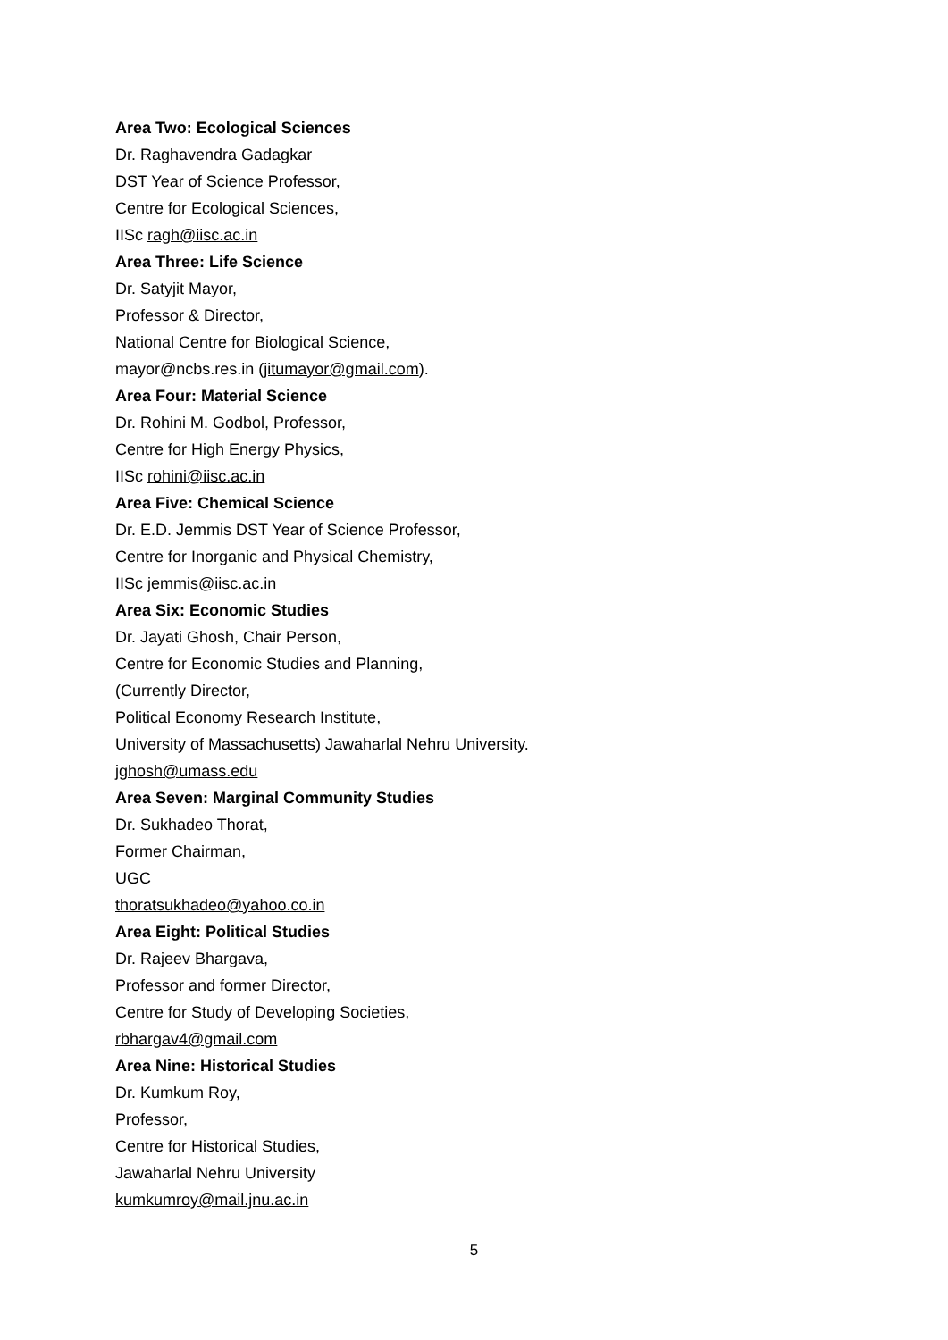Area Two: Ecological Sciences
Dr. Raghavendra Gadagkar
DST Year of Science Professor,
Centre for Ecological Sciences,
IISc ragh@iisc.ac.in
Area Three: Life Science
Dr. Satyjit Mayor,
Professor & Director,
National Centre for Biological Science,
mayor@ncbs.res.in (jitumayor@gmail.com).
Area Four: Material Science
Dr. Rohini M. Godbol, Professor,
Centre for High Energy Physics,
IISc rohini@iisc.ac.in
Area Five: Chemical Science
Dr. E.D. Jemmis DST Year of Science Professor,
Centre for Inorganic and Physical Chemistry,
IISc jemmis@iisc.ac.in
Area Six: Economic Studies
Dr. Jayati Ghosh, Chair Person,
Centre for Economic Studies and Planning,
(Currently Director,
Political Economy Research Institute,
University of Massachusetts) Jawaharlal Nehru University.
jghosh@umass.edu
Area Seven: Marginal Community Studies
Dr. Sukhadeo Thorat,
Former Chairman,
UGC
thoratsukhadeo@yahoo.co.in
Area Eight: Political Studies
Dr. Rajeev Bhargava,
Professor and former Director,
Centre for Study of Developing Societies,
rbhargav4@gmail.com
Area Nine: Historical Studies
Dr. Kumkum Roy,
Professor,
Centre for Historical Studies,
Jawaharlal Nehru University
kumkumroy@mail.jnu.ac.in
5